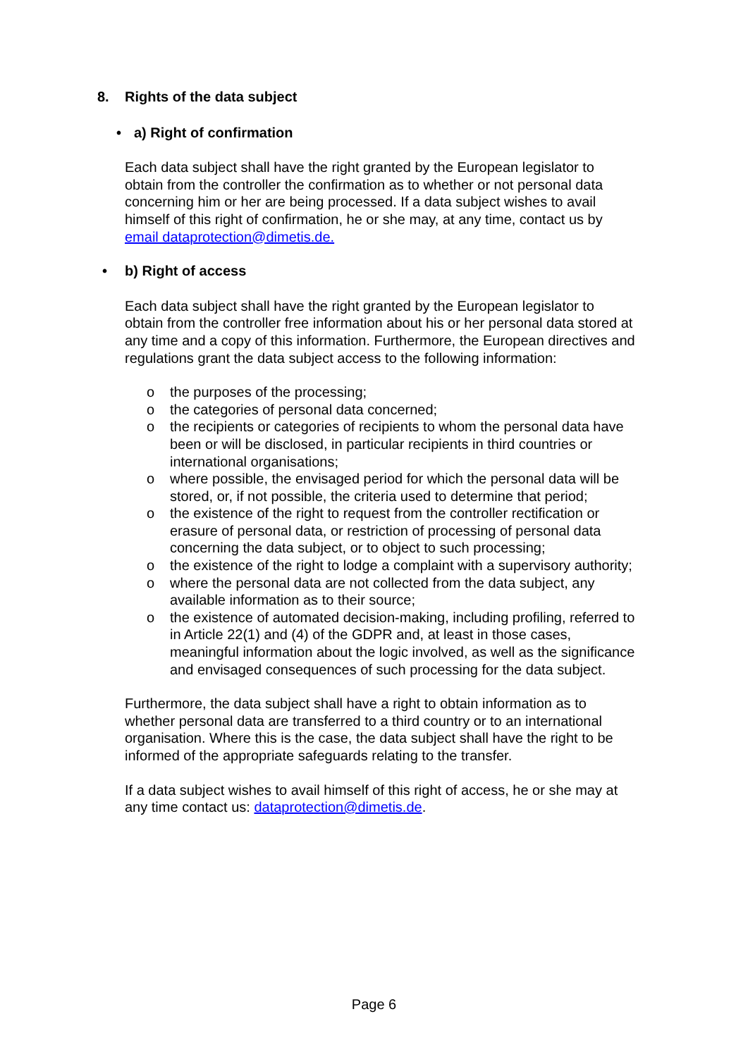8. Rights of the data subject
• a) Right of confirmation
Each data subject shall have the right granted by the European legislator to obtain from the controller the confirmation as to whether or not personal data concerning him or her are being processed. If a data subject wishes to avail himself of this right of confirmation, he or she may, at any time, contact us by email dataprotection@dimetis.de.
• b) Right of access
Each data subject shall have the right granted by the European legislator to obtain from the controller free information about his or her personal data stored at any time and a copy of this information. Furthermore, the European directives and regulations grant the data subject access to the following information:
o the purposes of the processing;
o the categories of personal data concerned;
o the recipients or categories of recipients to whom the personal data have been or will be disclosed, in particular recipients in third countries or international organisations;
o where possible, the envisaged period for which the personal data will be stored, or, if not possible, the criteria used to determine that period;
o the existence of the right to request from the controller rectification or erasure of personal data, or restriction of processing of personal data concerning the data subject, or to object to such processing;
o the existence of the right to lodge a complaint with a supervisory authority;
o where the personal data are not collected from the data subject, any available information as to their source;
o the existence of automated decision-making, including profiling, referred to in Article 22(1) and (4) of the GDPR and, at least in those cases, meaningful information about the logic involved, as well as the significance and envisaged consequences of such processing for the data subject.
Furthermore, the data subject shall have a right to obtain information as to whether personal data are transferred to a third country or to an international organisation. Where this is the case, the data subject shall have the right to be informed of the appropriate safeguards relating to the transfer.
If a data subject wishes to avail himself of this right of access, he or she may at any time contact us: dataprotection@dimetis.de.
Page 6